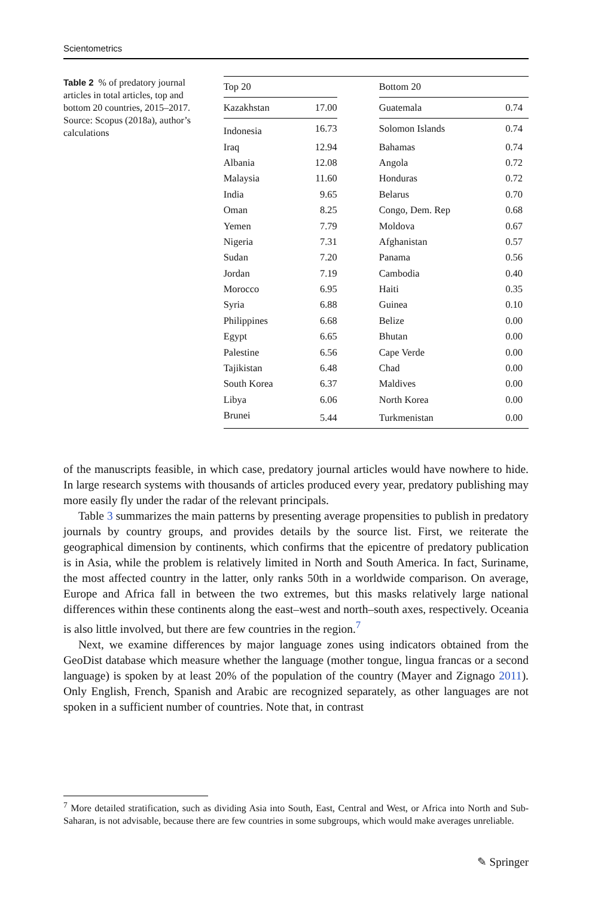Scientometrics
Table 2 % of predatory journal articles in total articles, top and bottom 20 countries, 2015–2017. Source: Scopus (2018a), author’s calculations
| Top 20 | | | Bottom 20 | |
| Kazakhstan | 17.00 | | Guatemala | 0.74 |
| Indonesia | 16.73 | | Solomon Islands | 0.74 |
| Iraq | 12.94 | | Bahamas | 0.74 |
| Albania | 12.08 | | Angola | 0.72 |
| Malaysia | 11.60 | | Honduras | 0.72 |
| India | 9.65 | | Belarus | 0.70 |
| Oman | 8.25 | | Congo, Dem. Rep | 0.68 |
| Yemen | 7.79 | | Moldova | 0.67 |
| Nigeria | 7.31 | | Afghanistan | 0.57 |
| Sudan | 7.20 | | Panama | 0.56 |
| Jordan | 7.19 | | Cambodia | 0.40 |
| Morocco | 6.95 | | Haiti | 0.35 |
| Syria | 6.88 | | Guinea | 0.10 |
| Philippines | 6.68 | | Belize | 0.00 |
| Egypt | 6.65 | | Bhutan | 0.00 |
| Palestine | 6.56 | | Cape Verde | 0.00 |
| Tajikistan | 6.48 | | Chad | 0.00 |
| South Korea | 6.37 | | Maldives | 0.00 |
| Libya | 6.06 | | North Korea | 0.00 |
| Brunei | 5.44 | | Turkmenistan | 0.00 |
of the manuscripts feasible, in which case, predatory journal articles would have nowhere to hide. In large research systems with thousands of articles produced every year, predatory publishing may more easily fly under the radar of the relevant principals.
Table 3 summarizes the main patterns by presenting average propensities to publish in predatory journals by country groups, and provides details by the source list. First, we reiterate the geographical dimension by continents, which confirms that the epicentre of predatory publication is in Asia, while the problem is relatively limited in North and South America. In fact, Suriname, the most affected country in the latter, only ranks 50th in a worldwide comparison. On average, Europe and Africa fall in between the two extremes, but this masks relatively large national differences within these continents along the east–west and north–south axes, respectively. Oceania is also little involved, but there are few countries in the region.<sup>7</sup>
Next, we examine differences by major language zones using indicators obtained from the GeoDist database which measure whether the language (mother tongue, lingua francas or a second language) is spoken by at least 20% of the population of the country (Mayer and Zignago 2011). Only English, French, Spanish and Arabic are recognized separately, as other languages are not spoken in a sufficient number of countries. Note that, in contrast
<sup>7</sup> More detailed stratification, such as dividing Asia into South, East, Central and West, or Africa into North and Sub-Saharan, is not advisable, because there are few countries in some subgroups, which would make averages unreliable.
✎ Springer